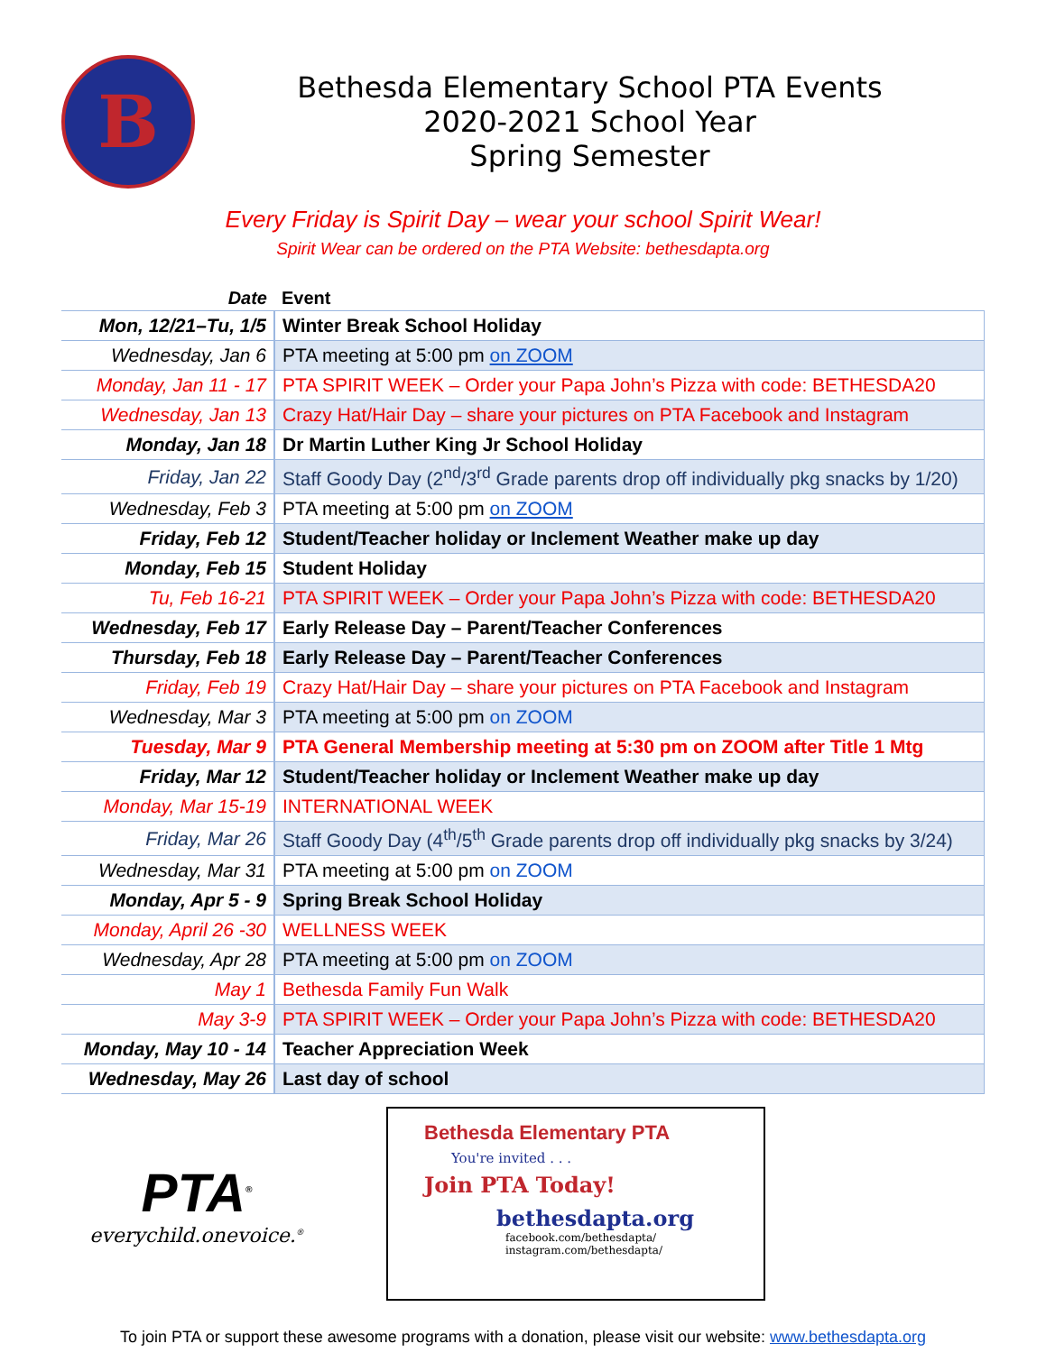B
Bethesda Elementary School PTA Events
2020-2021 School Year
Spring Semester
Every Friday is Spirit Day – wear your school Spirit Wear!
Spirit Wear can be ordered on the PTA Website: bethesdapta.org
| Date | Event |
| --- | --- |
| Mon, 12/21–Tu, 1/5 | Winter Break School Holiday |
| Wednesday, Jan 6 | PTA meeting at 5:00 pm on ZOOM |
| Monday, Jan 11 - 17 | PTA SPIRIT WEEK – Order your Papa John’s Pizza with code: BETHESDA20 |
| Wednesday, Jan 13 | Crazy Hat/Hair Day – share your pictures on PTA Facebook and Instagram |
| Monday, Jan 18 | Dr Martin Luther King Jr School Holiday |
| Friday, Jan 22 | Staff Goody Day (2<sup>nd</sup>/3<sup>rd</sup> Grade parents drop off individually pkg snacks by 1/20) |
| Wednesday, Feb 3 | PTA meeting at 5:00 pm on ZOOM |
| Friday, Feb 12 | Student/Teacher holiday or Inclement Weather make up day |
| Monday, Feb 15 | Student Holiday |
| Tu, Feb 16-21 | PTA SPIRIT WEEK – Order your Papa John’s Pizza with code: BETHESDA20 |
| Wednesday, Feb 17 | Early Release Day – Parent/Teacher Conferences |
| Thursday, Feb 18 | Early Release Day – Parent/Teacher Conferences |
| Friday, Feb 19 | Crazy Hat/Hair Day – share your pictures on PTA Facebook and Instagram |
| Wednesday, Mar 3 | PTA meeting at 5:00 pm on ZOOM |
| Tuesday, Mar 9 | PTA General Membership meeting at 5:30 pm on ZOOM after Title 1 Mtg |
| Friday, Mar 12 | Student/Teacher holiday or Inclement Weather make up day |
| Monday, Mar 15-19 | INTERNATIONAL WEEK |
| Friday, Mar 26 | Staff Goody Day (4<sup>th</sup>/5<sup>th</sup> Grade parents drop off individually pkg snacks by 3/24) |
| Wednesday, Mar 31 | PTA meeting at 5:00 pm on ZOOM |
| Monday, Apr 5 - 9 | Spring Break School Holiday |
| Monday, April 26 -30 | WELLNESS WEEK |
| Wednesday, Apr 28 | PTA meeting at 5:00 pm on ZOOM |
| May 1 | Bethesda Family Fun Walk |
| May 3-9 | PTA SPIRIT WEEK – Order your Papa John’s Pizza with code: BETHESDA20 |
| Monday, May 10 - 14 | Teacher Appreciation Week |
| Wednesday, May 26 | Last day of school |
PTA<sup>®</sup>
everychild.onevoice.<sup>®</sup>
Bethesda Elementary PTA
You're invited . . .
Join PTA Today!
bethesdapta.org
facebook.com/bethesdapta/
instagram.com/bethesdapta/
To join PTA or support these awesome programs with a donation, please visit our website: www.bethesdapta.org